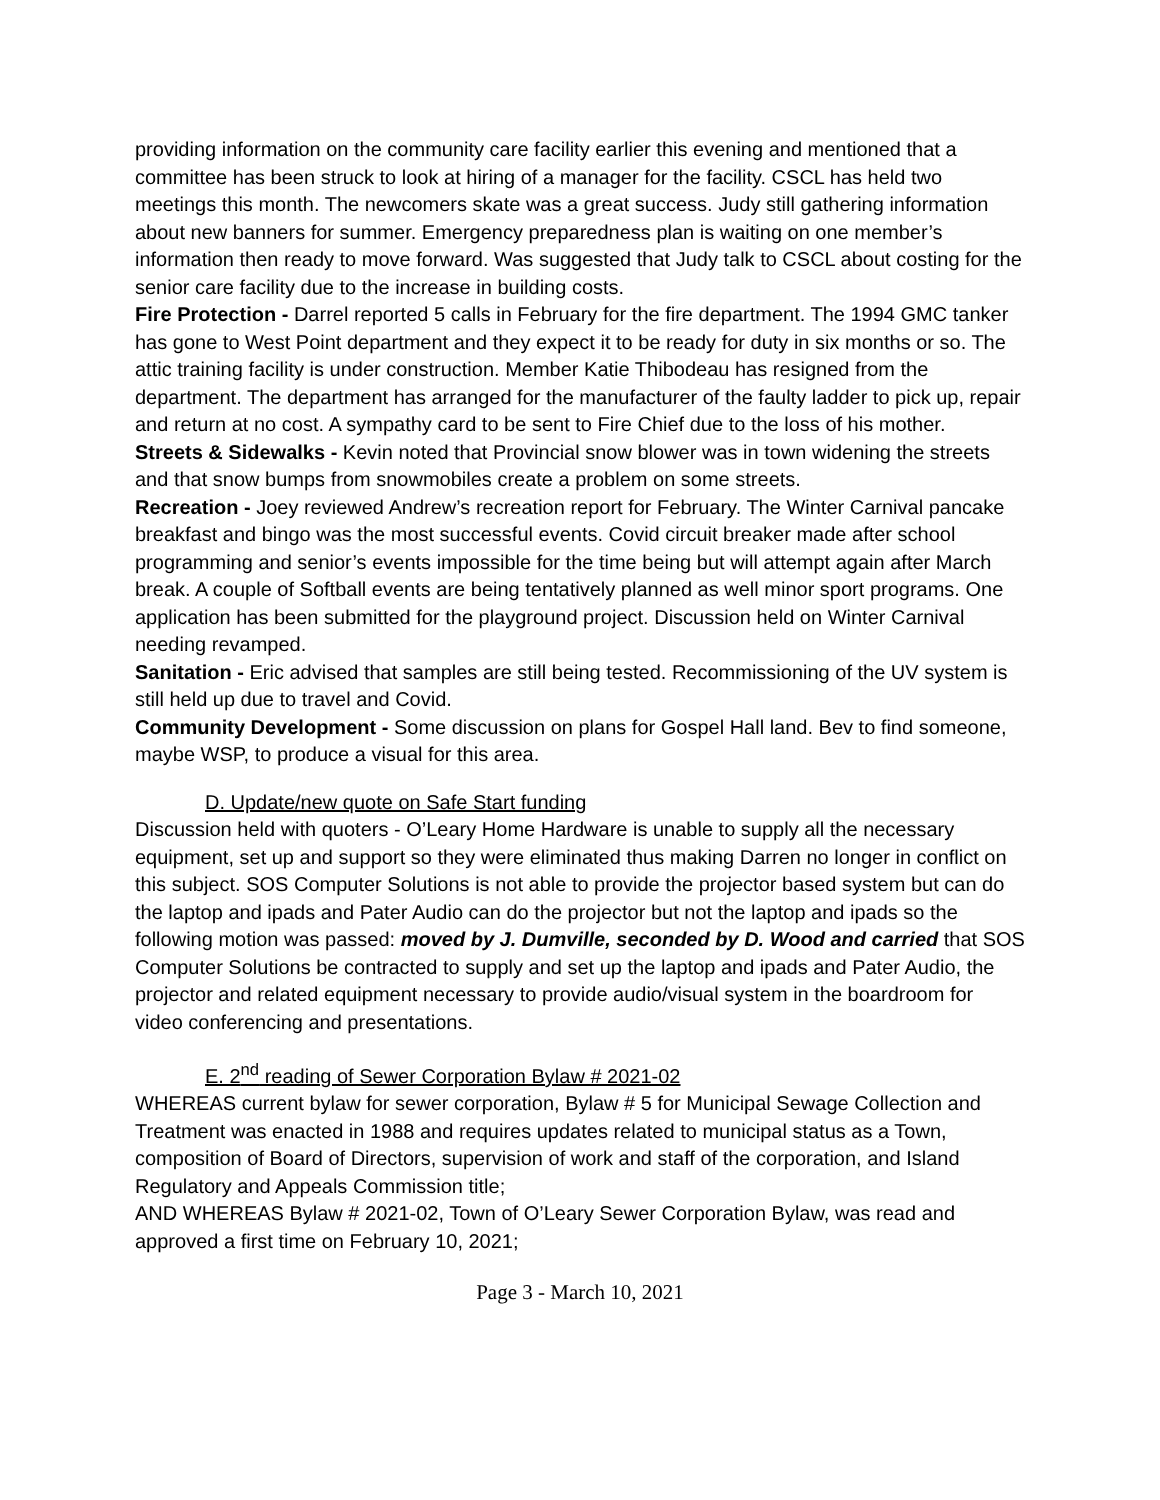providing information on the community care facility earlier this evening and mentioned that a committee has been struck to look at hiring of a manager for the facility. CSCL has held two meetings this month. The newcomers skate was a great success. Judy still gathering information about new banners for summer. Emergency preparedness plan is waiting on one member’s information then ready to move forward. Was suggested that Judy talk to CSCL about costing for the senior care facility due to the increase in building costs.
Fire Protection - Darrel reported 5 calls in February for the fire department. The 1994 GMC tanker has gone to West Point department and they expect it to be ready for duty in six months or so. The attic training facility is under construction. Member Katie Thibodeau has resigned from the department. The department has arranged for the manufacturer of the faulty ladder to pick up, repair and return at no cost. A sympathy card to be sent to Fire Chief due to the loss of his mother.
Streets & Sidewalks - Kevin noted that Provincial snow blower was in town widening the streets and that snow bumps from snowmobiles create a problem on some streets.
Recreation - Joey reviewed Andrew’s recreation report for February. The Winter Carnival pancake breakfast and bingo was the most successful events. Covid circuit breaker made after school programming and senior’s events impossible for the time being but will attempt again after March break. A couple of Softball events are being tentatively planned as well minor sport programs. One application has been submitted for the playground project. Discussion held on Winter Carnival needing revamped.
Sanitation - Eric advised that samples are still being tested. Recommissioning of the UV system is still held up due to travel and Covid.
Community Development - Some discussion on plans for Gospel Hall land. Bev to find someone, maybe WSP, to produce a visual for this area.
D. Update/new quote on Safe Start funding
Discussion held with quoters - O’Leary Home Hardware is unable to supply all the necessary equipment, set up and support so they were eliminated thus making Darren no longer in conflict on this subject. SOS Computer Solutions is not able to provide the projector based system but can do the laptop and ipads and Pater Audio can do the projector but not the laptop and ipads so the following motion was passed: moved by J. Dumville, seconded by D. Wood and carried that SOS Computer Solutions be contracted to supply and set up the laptop and ipads and Pater Audio, the projector and related equipment necessary to provide audio/visual system in the boardroom for video conferencing and presentations.
E. 2<sup>nd</sup> reading of Sewer Corporation Bylaw # 2021-02
WHEREAS current bylaw for sewer corporation, Bylaw # 5 for Municipal Sewage Collection and Treatment was enacted in 1988 and requires updates related to municipal status as a Town, composition of Board of Directors, supervision of work and staff of the corporation, and Island Regulatory and Appeals Commission title;
AND WHEREAS Bylaw # 2021-02, Town of O’Leary Sewer Corporation Bylaw, was read and approved a first time on February 10, 2021;
Page 3 - March 10, 2021